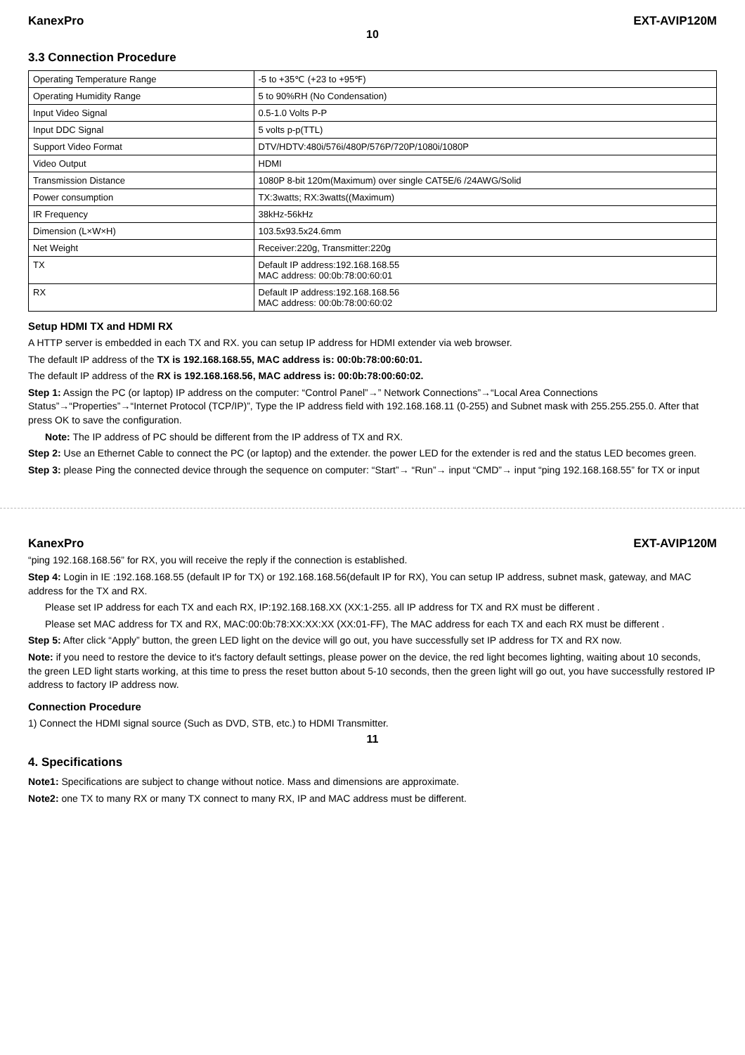KanexPro EXT-AVIP120M
10
3.3 Connection Procedure
| Operating Temperature Range | -5 to +35℃ (+23 to +95℉) |
| Operating Humidity Range | 5 to 90%RH (No Condensation) |
| Input Video Signal | 0.5-1.0 Volts P-P |
| Input DDC Signal | 5 volts p-p(TTL) |
| Support Video Format | DTV/HDTV:480i/576i/480P/576P/720P/1080i/1080P |
| Video Output | HDMI |
| Transmission Distance | 1080P 8-bit 120m(Maximum) over single CAT5E/6 /24AWG/Solid |
| Power consumption | TX:3watts; RX:3watts((Maximum) |
| IR Frequency | 38kHz-56kHz |
| Dimension (L×W×H) | 103.5x93.5x24.6mm |
| Net Weight | Receiver:220g, Transmitter:220g |
| TX | Default IP address:192.168.168.55 MAC address: 00:0b:78:00:60:01 |
| RX | Default IP address:192.168.168.56 MAC address: 00:0b:78:00:60:02 |
Setup HDMI TX and HDMI RX
A HTTP server is embedded in each TX and RX. you can setup IP address for HDMI extender via web browser.
The default IP address of the TX is 192.168.168.55, MAC address is: 00:0b:78:00:60:01.
The default IP address of the RX is 192.168.168.56, MAC address is: 00:0b:78:00:60:02.
Step 1: Assign the PC (or laptop) IP address on the computer: “Control Panel”→” Network Connections”→“Local Area Connections Status”→“Properties”→“Internet Protocol (TCP/IP)”, Type the IP address field with 192.168.168.11 (0-255) and Subnet mask with 255.255.255.0. After that press OK to save the configuration.
Note: The IP address of PC should be different from the IP address of TX and RX.
Step 2: Use an Ethernet Cable to connect the PC (or laptop) and the extender. the power LED for the extender is red and the status LED becomes green.
Step 3: please Ping the connected device through the sequence on computer: “Start”→ “Run”→ input “CMD”→ input “ping 192.168.168.55” for TX or input
KanexPro EXT-AVIP120M
“ping 192.168.168.56” for RX, you will receive the reply if the connection is established.
Step 4: Login in IE :192.168.168.55 (default IP for TX) or 192.168.168.56(default IP for RX), You can setup IP address, subnet mask, gateway, and MAC address for the TX and RX.
Please set IP address for each TX and each RX, IP:192.168.168.XX (XX:1-255. all IP address for TX and RX must be different .
Please set MAC address for TX and RX, MAC:00:0b:78:XX:XX:XX (XX:01-FF), The MAC address for each TX and each RX must be different .
Step 5: After click “Apply” button, the green LED light on the device will go out, you have successfully set IP address for TX and RX now.
Note: if you need to restore the device to it's factory default settings, please power on the device, the red light becomes lighting, waiting about 10 seconds, the green LED light starts working, at this time to press the reset button about 5-10 seconds, then the green light will go out, you have successfully restored IP address to factory IP address now.
Connection Procedure
1) Connect the HDMI signal source (Such as DVD, STB, etc.) to HDMI Transmitter.
11
4. Specifications
Note1: Specifications are subject to change without notice. Mass and dimensions are approximate.
Note2: one TX to many RX or many TX connect to many RX, IP and MAC address must be different.